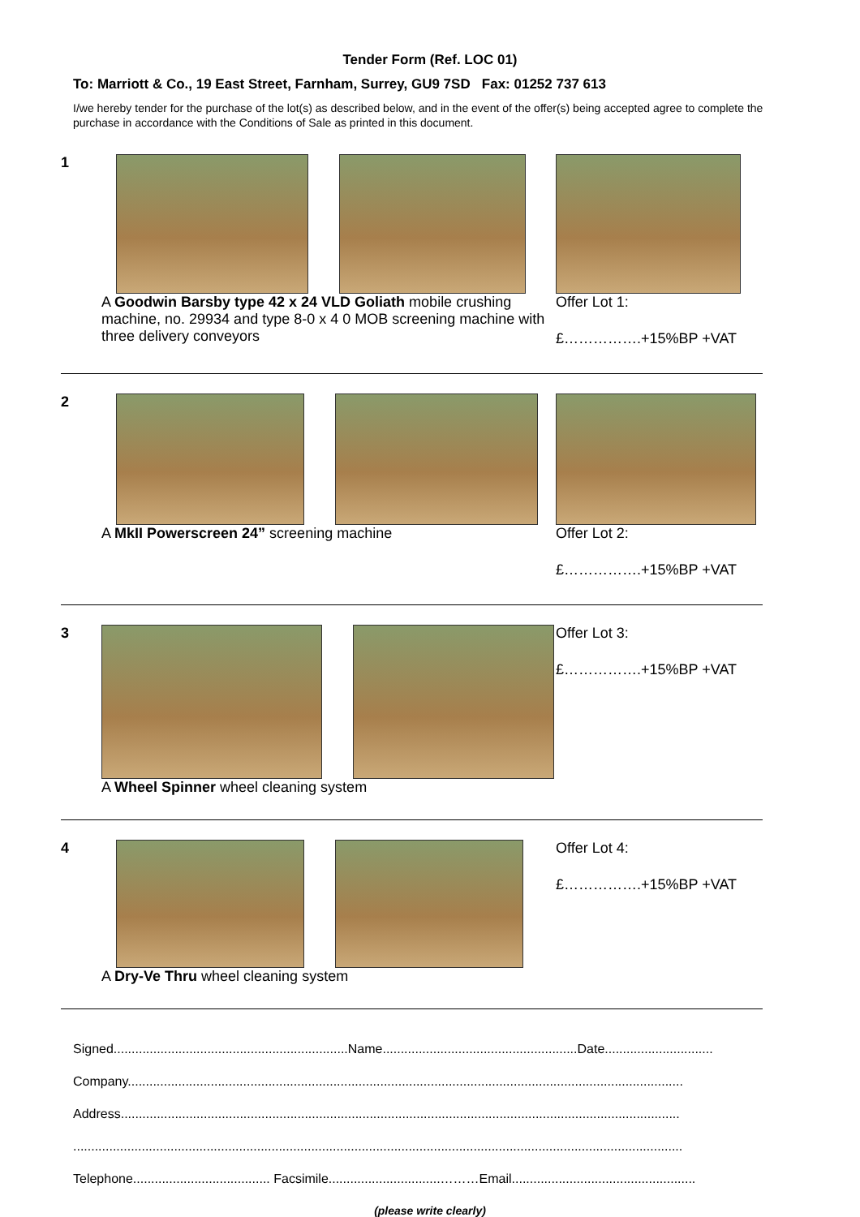Tender Form (Ref. LOC 01)
To: Marriott & Co., 19 East Street, Farnham, Surrey, GU9 7SD Fax: 01252 737 613
I/we hereby tender for the purchase of the lot(s) as described below, and in the event of the offer(s) being accepted agree to complete the purchase in accordance with the Conditions of Sale as printed in this document.
1 A Goodwin Barsby type 42 x 24 VLD Goliath mobile crushing machine, no. 29934 and type 8-0 x 4 0 MOB screening machine with three delivery conveyors
Offer Lot 1:
£…………….+15%BP +VAT
2 A MkII Powerscreen 24” screening machine Offer Lot 2:
£…………….+15%BP +VAT
3 A Wheel Spinner wheel cleaning system
Offer Lot 3:
£…………….+15%BP +VAT
4 A Dry-Ve Thru wheel cleaning system
Offer Lot 4:
£…………….+15%BP +VAT
Signed.................................................................Name......................................................Date..............................
Company..........................................................................................................................................................
Address...........................................................................................................................................................
.........................................................................................................................................................................
Telephone...................................... Facsimile...............................………Email...................................................
(please write clearly)